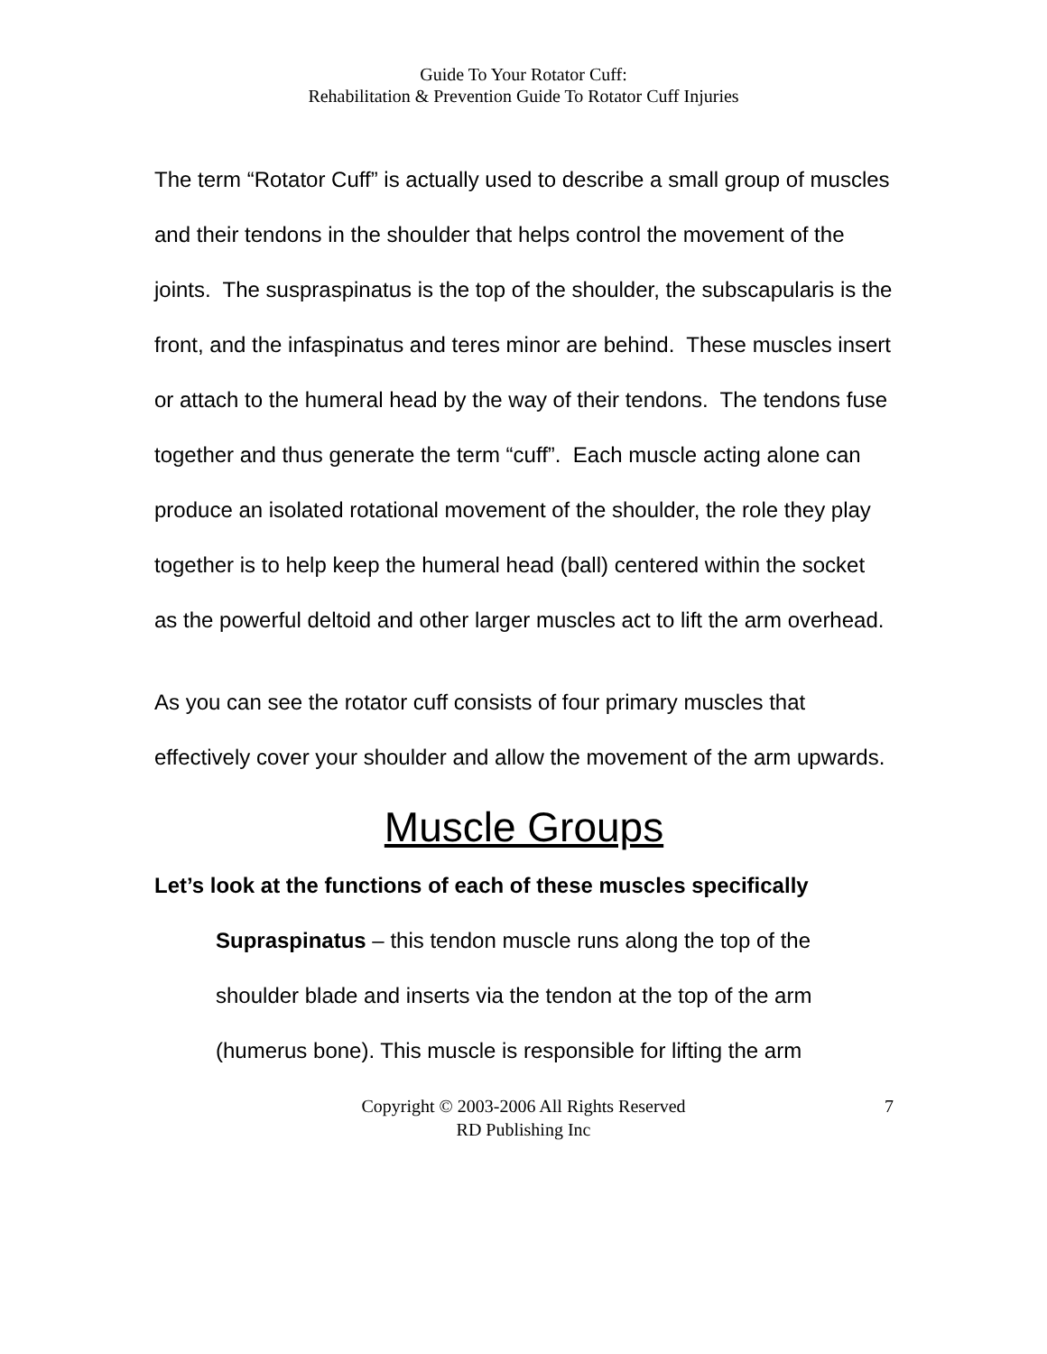Guide To Your Rotator Cuff:
Rehabilitation & Prevention Guide To Rotator Cuff Injuries
The term “Rotator Cuff” is actually used to describe a small group of muscles and their tendons in the shoulder that helps control the movement of the joints. The suspraspinatus is the top of the shoulder, the subscapularis is the front, and the infaspinatus and teres minor are behind. These muscles insert or attach to the humeral head by the way of their tendons. The tendons fuse together and thus generate the term “cuff”. Each muscle acting alone can produce an isolated rotational movement of the shoulder, the role they play together is to help keep the humeral head (ball) centered within the socket as the powerful deltoid and other larger muscles act to lift the arm overhead.
As you can see the rotator cuff consists of four primary muscles that effectively cover your shoulder and allow the movement of the arm upwards.
Muscle Groups
Let’s look at the functions of each of these muscles specifically
Supraspinatus – this tendon muscle runs along the top of the shoulder blade and inserts via the tendon at the top of the arm (humerus bone). This muscle is responsible for lifting the arm
Copyright © 2003-2006 All Rights Reserved
RD Publishing Inc
7